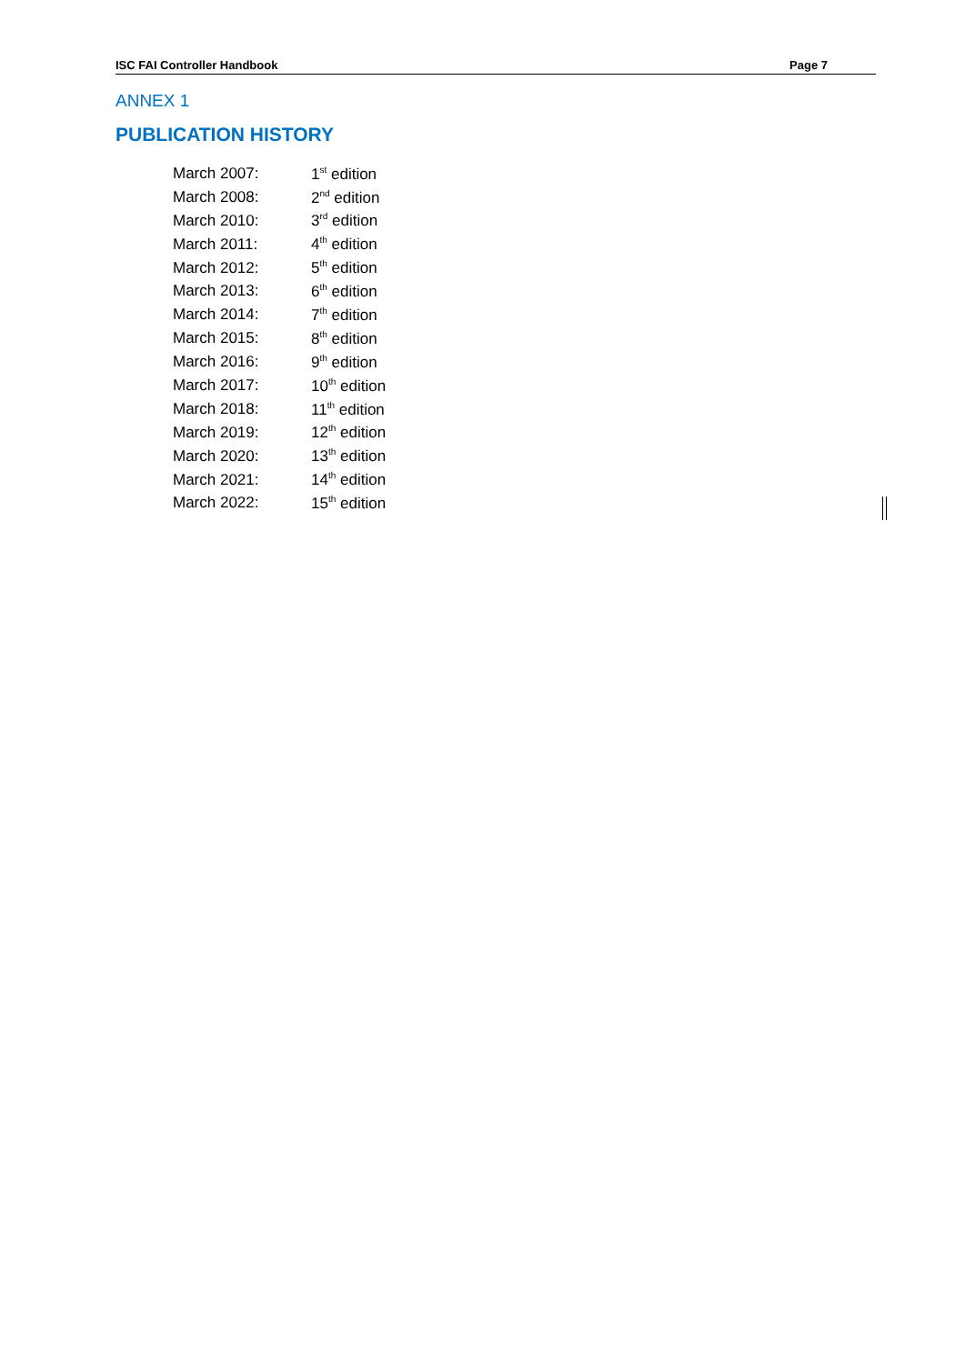ISC FAI Controller Handbook Page 7
ANNEX 1
PUBLICATION HISTORY
| March 2007: | 1<sup>st</sup> edition |
| March 2008: | 2<sup>nd</sup> edition |
| March 2010: | 3<sup>rd</sup> edition |
| March 2011: | 4<sup>th</sup> edition |
| March 2012: | 5<sup>th</sup> edition |
| March 2013: | 6<sup>th</sup> edition |
| March 2014: | 7<sup>th</sup> edition |
| March 2015: | 8<sup>th</sup> edition |
| March 2016: | 9<sup>th</sup> edition |
| March 2017: | 10<sup>th</sup> edition |
| March 2018: | 11<sup>th</sup> edition |
| March 2019: | 12<sup>th</sup> edition |
| March 2020: | 13<sup>th</sup> edition |
| March 2021: | 14<sup>th</sup> edition |
| March 2022: | 15<sup>th</sup> edition |